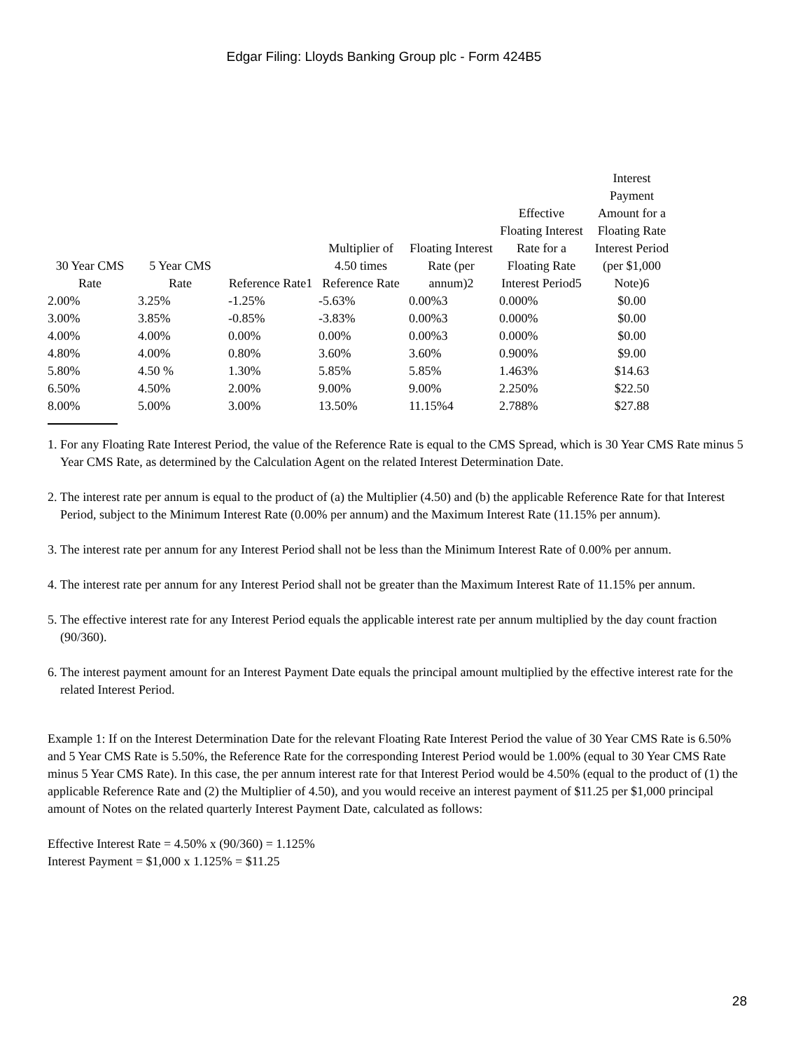Edgar Filing: Lloyds Banking Group plc - Form 424B5
| 30 Year CMS Rate | 5 Year CMS Rate | Reference Rate1 | Multiplier of 4.50 times Reference Rate | Floating Interest Rate (per annum)2 | Effective Floating Interest Rate for a Floating Rate Interest Period5 | Interest Payment Amount for a Floating Rate Interest Period (per $1,000 Note)6 |
| --- | --- | --- | --- | --- | --- | --- |
| 2.00% | 3.25% | -1.25% | -5.63% | 0.00%3 | 0.000% | $0.00 |
| 3.00% | 3.85% | -0.85% | -3.83% | 0.00%3 | 0.000% | $0.00 |
| 4.00% | 4.00% | 0.00% | 0.00% | 0.00%3 | 0.000% | $0.00 |
| 4.80% | 4.00% | 0.80% | 3.60% | 3.60% | 0.900% | $9.00 |
| 5.80% | 4.50 % | 1.30% | 5.85% | 5.85% | 1.463% | $14.63 |
| 6.50% | 4.50% | 2.00% | 9.00% | 9.00% | 2.250% | $22.50 |
| 8.00% | 5.00% | 3.00% | 13.50% | 11.15%4 | 2.788% | $27.88 |
1. For any Floating Rate Interest Period, the value of the Reference Rate is equal to the CMS Spread, which is 30 Year CMS Rate minus 5 Year CMS Rate, as determined by the Calculation Agent on the related Interest Determination Date.
2. The interest rate per annum is equal to the product of (a) the Multiplier (4.50) and (b) the applicable Reference Rate for that Interest Period, subject to the Minimum Interest Rate (0.00% per annum) and the Maximum Interest Rate (11.15% per annum).
3. The interest rate per annum for any Interest Period shall not be less than the Minimum Interest Rate of 0.00% per annum.
4. The interest rate per annum for any Interest Period shall not be greater than the Maximum Interest Rate of 11.15% per annum.
5. The effective interest rate for any Interest Period equals the applicable interest rate per annum multiplied by the day count fraction (90/360).
6. The interest payment amount for an Interest Payment Date equals the principal amount multiplied by the effective interest rate for the related Interest Period.
Example 1: If on the Interest Determination Date for the relevant Floating Rate Interest Period the value of 30 Year CMS Rate is 6.50% and 5 Year CMS Rate is 5.50%, the Reference Rate for the corresponding Interest Period would be 1.00% (equal to 30 Year CMS Rate minus 5 Year CMS Rate). In this case, the per annum interest rate for that Interest Period would be 4.50% (equal to the product of (1) the applicable Reference Rate and (2) the Multiplier of 4.50), and you would receive an interest payment of $11.25 per $1,000 principal amount of Notes on the related quarterly Interest Payment Date, calculated as follows:
Effective Interest Rate = 4.50% x (90/360) = 1.125%
Interest Payment = $1,000 x 1.125% = $11.25
28